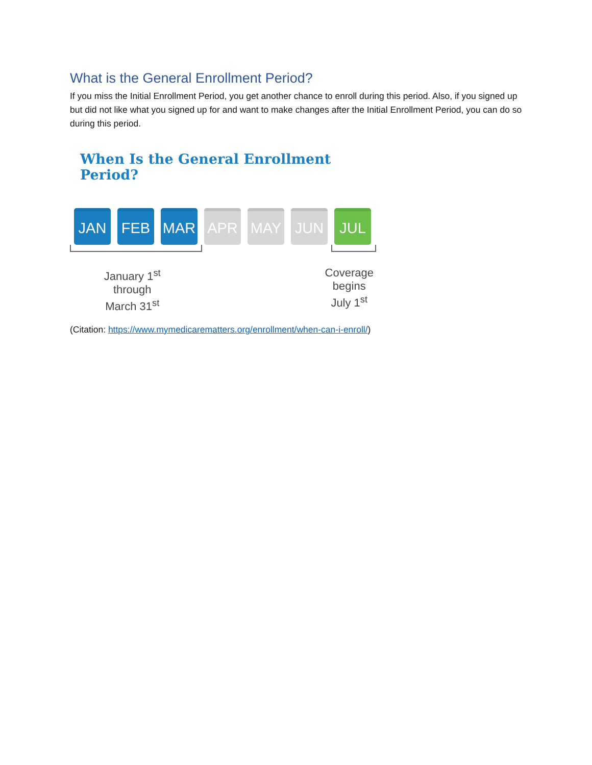What is the General Enrollment Period?
If you miss the Initial Enrollment Period, you get another chance to enroll during this period. Also, if you signed up but did not like what you signed up for and want to make changes after the Initial Enrollment Period, you can do so during this period.
When Is the General Enrollment Period?
JAN FEB MAR APR MAY JUN JUL
January 1<sup>st</sup>
through
March 31<sup>st</sup>
Coverage
begins
July 1<sup>st</sup>
(Citation: https://www.mymedicarematters.org/enrollment/when-can-i-enroll/)